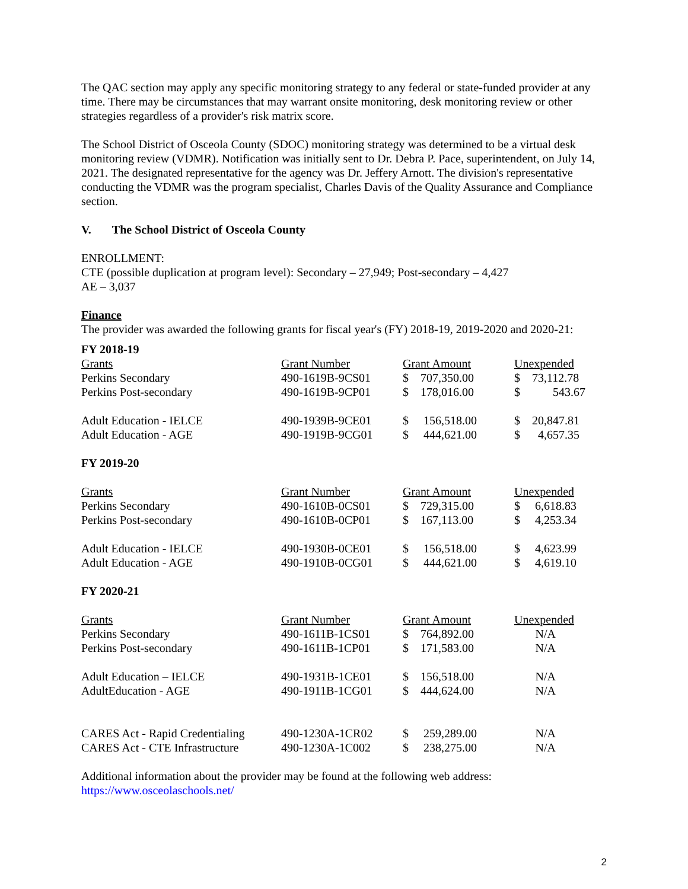The QAC section may apply any specific monitoring strategy to any federal or state-funded provider at any time. There may be circumstances that may warrant onsite monitoring, desk monitoring review or other strategies regardless of a provider's risk matrix score.
The School District of Osceola County (SDOC) monitoring strategy was determined to be a virtual desk monitoring review (VDMR). Notification was initially sent to Dr. Debra P. Pace, superintendent, on July 14, 2021. The designated representative for the agency was Dr. Jeffery Arnott. The division's representative conducting the VDMR was the program specialist, Charles Davis of the Quality Assurance and Compliance section.
V. The School District of Osceola County
ENROLLMENT:
CTE (possible duplication at program level): Secondary – 27,949; Post-secondary – 4,427
AE – 3,037
Finance
The provider was awarded the following grants for fiscal year's (FY) 2018-19, 2019-2020 and 2020-21:
FY 2018-19
| Grants | Grant Number | Grant Amount | Unexpended |
| --- | --- | --- | --- |
| Perkins Secondary | 490-1619B-9CS01 | $ 707,350.00 | $ 73,112.78 |
| Perkins Post-secondary | 490-1619B-9CP01 | $ 178,016.00 | $ 543.67 |
| Adult Education - IELCE | 490-1939B-9CE01 | $ 156,518.00 | $ 20,847.81 |
| Adult Education - AGE | 490-1919B-9CG01 | $ 444,621.00 | $ 4,657.35 |
FY 2019-20
| Grants | Grant Number | Grant Amount | Unexpended |
| --- | --- | --- | --- |
| Perkins Secondary | 490-1610B-0CS01 | $ 729,315.00 | $ 6,618.83 |
| Perkins Post-secondary | 490-1610B-0CP01 | $ 167,113.00 | $ 4,253.34 |
| Adult Education - IELCE | 490-1930B-0CE01 | $ 156,518.00 | $ 4,623.99 |
| Adult Education - AGE | 490-1910B-0CG01 | $ 444,621.00 | $ 4,619.10 |
FY 2020-21
| Grants | Grant Number | Grant Amount | Unexpended |
| --- | --- | --- | --- |
| Perkins Secondary | 490-1611B-1CS01 | $ 764,892.00 | N/A |
| Perkins Post-secondary | 490-1611B-1CP01 | $ 171,583.00 | N/A |
| Adult Education – IELCE | 490-1931B-1CE01 | $ 156,518.00 | N/A |
| AdultEducation - AGE | 490-1911B-1CG01 | $ 444,624.00 | N/A |
| CARES Act - Rapid Credentialing | 490-1230A-1CR02 | $ 259,289.00 | N/A |
| CARES Act - CTE Infrastructure | 490-1230A-1C002 | $ 238,275.00 | N/A |
Additional information about the provider may be found at the following web address:
https://www.osceolaschools.net/
2